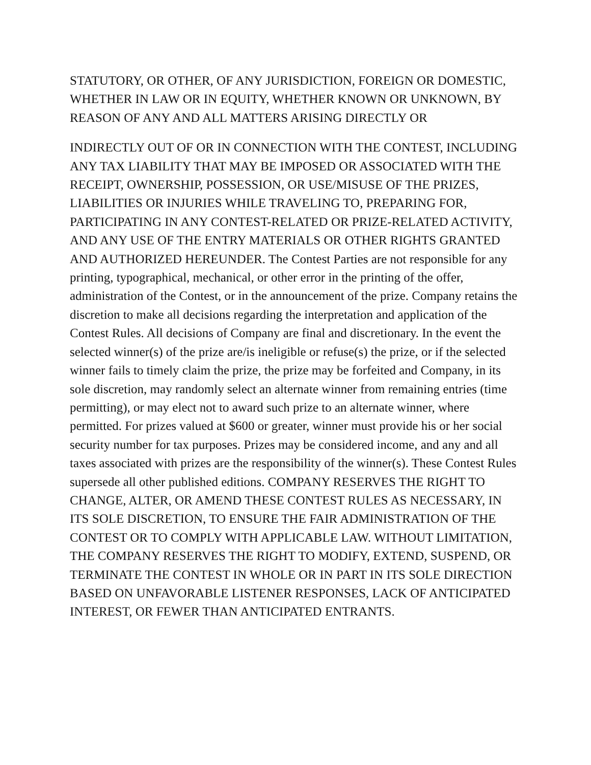STATUTORY, OR OTHER, OF ANY JURISDICTION, FOREIGN OR DOMESTIC, WHETHER IN LAW OR IN EQUITY, WHETHER KNOWN OR UNKNOWN, BY REASON OF ANY AND ALL MATTERS ARISING DIRECTLY OR
INDIRECTLY OUT OF OR IN CONNECTION WITH THE CONTEST, INCLUDING ANY TAX LIABILITY THAT MAY BE IMPOSED OR ASSOCIATED WITH THE RECEIPT, OWNERSHIP, POSSESSION, OR USE/MISUSE OF THE PRIZES, LIABILITIES OR INJURIES WHILE TRAVELING TO, PREPARING FOR, PARTICIPATING IN ANY CONTEST-RELATED OR PRIZE-RELATED ACTIVITY, AND ANY USE OF THE ENTRY MATERIALS OR OTHER RIGHTS GRANTED AND AUTHORIZED HEREUNDER. The Contest Parties are not responsible for any printing, typographical, mechanical, or other error in the printing of the offer, administration of the Contest, or in the announcement of the prize. Company retains the discretion to make all decisions regarding the interpretation and application of the Contest Rules. All decisions of Company are final and discretionary. In the event the selected winner(s) of the prize are/is ineligible or refuse(s) the prize, or if the selected winner fails to timely claim the prize, the prize may be forfeited and Company, in its sole discretion, may randomly select an alternate winner from remaining entries (time permitting), or may elect not to award such prize to an alternate winner, where permitted. For prizes valued at $600 or greater, winner must provide his or her social security number for tax purposes. Prizes may be considered income, and any and all taxes associated with prizes are the responsibility of the winner(s). These Contest Rules supersede all other published editions. COMPANY RESERVES THE RIGHT TO CHANGE, ALTER, OR AMEND THESE CONTEST RULES AS NECESSARY, IN ITS SOLE DISCRETION, TO ENSURE THE FAIR ADMINISTRATION OF THE CONTEST OR TO COMPLY WITH APPLICABLE LAW. WITHOUT LIMITATION, THE COMPANY RESERVES THE RIGHT TO MODIFY, EXTEND, SUSPEND, OR TERMINATE THE CONTEST IN WHOLE OR IN PART IN ITS SOLE DIRECTION BASED ON UNFAVORABLE LISTENER RESPONSES, LACK OF ANTICIPATED INTEREST, OR FEWER THAN ANTICIPATED ENTRANTS.